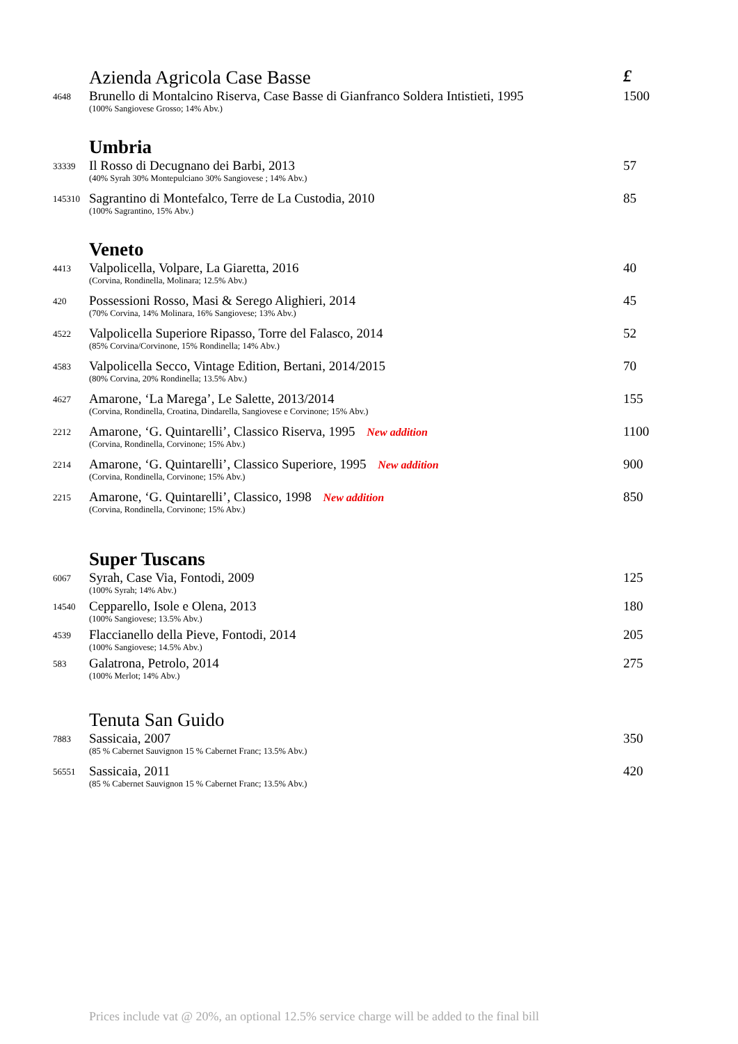| | Azienda Agricola Case Basse | £ |
| 4648 | Brunello di Montalcino Riserva, Case Basse di Gianfranco Soldera Intistieti, 1995 | 1500 |
| | (100% Sangiovese Grosso; 14% Abv.) | |
| | Umbria | |
| 33339 | Il Rosso di Decugnano dei Barbi, 2013 | 57 |
| | (40% Syrah 30% Montepulciano 30% Sangiovese ; 14% Abv.) | |
| 145310 | Sagrantino di Montefalco, Terre de La Custodia, 2010 | 85 |
| | (100% Sagrantino, 15% Abv.) | |
| | Veneto | |
| 4413 | Valpolicella, Volpare, La Giaretta, 2016 | 40 |
| | (Corvina, Rondinella, Molinara; 12.5% Abv.) | |
| 420 | Possessioni Rosso, Masi & Serego Alighieri, 2014 | 45 |
| | (70% Corvina, 14% Molinara, 16% Sangiovese; 13% Abv.) | |
| 4522 | Valpolicella Superiore Ripasso, Torre del Falasco, 2014 | 52 |
| | (85% Corvina/Corvinone, 15% Rondinella; 14% Abv.) | |
| 4583 | Valpolicella Secco, Vintage Edition, Bertani, 2014/2015 | 70 |
| | (80% Corvina, 20% Rondinella; 13.5% Abv.) | |
| 4627 | Amarone, ‘La Marega’, Le Salette, 2013/2014 | 155 |
| | (Corvina, Rondinella, Croatina, Dindarella, Sangiovese e Corvinone; 15% Abv.) | |
| 2212 | Amarone, ‘G. Quintarelli’, Classico Riserva, 1995 New addition | 1100 |
| | (Corvina, Rondinella, Corvinone; 15% Abv.) | |
| 2214 | Amarone, ‘G. Quintarelli’, Classico Superiore, 1995 New addition | 900 |
| | (Corvina, Rondinella, Corvinone; 15% Abv.) | |
| 2215 | Amarone, ‘G. Quintarelli’, Classico, 1998 New addition | 850 |
| | (Corvina, Rondinella, Corvinone; 15% Abv.) | |
| | Super Tuscans | |
| 6067 | Syrah, Case Via, Fontodi, 2009 | 125 |
| | (100% Syrah; 14% Abv.) | |
| 14540 | Cepparello, Isole e Olena, 2013 | 180 |
| | (100% Sangiovese; 13.5% Abv.) | |
| 4539 | Flaccianello della Pieve, Fontodi, 2014 | 205 |
| | (100% Sangiovese; 14.5% Abv.) | |
| 583 | Galatrona, Petrolo, 2014 | 275 |
| | (100% Merlot; 14% Abv.) | |
| | Tenuta San Guido | |
| 7883 | Sassicaia, 2007 | 350 |
| | (85 % Cabernet Sauvignon 15 % Cabernet Franc; 13.5% Abv.) | |
| 56551 | Sassicaia, 2011 | 420 |
| | (85 % Cabernet Sauvignon 15 % Cabernet Franc; 13.5% Abv.) | |
Prices include vat @ 20%, an optional 12.5% service charge will be added to the final bill